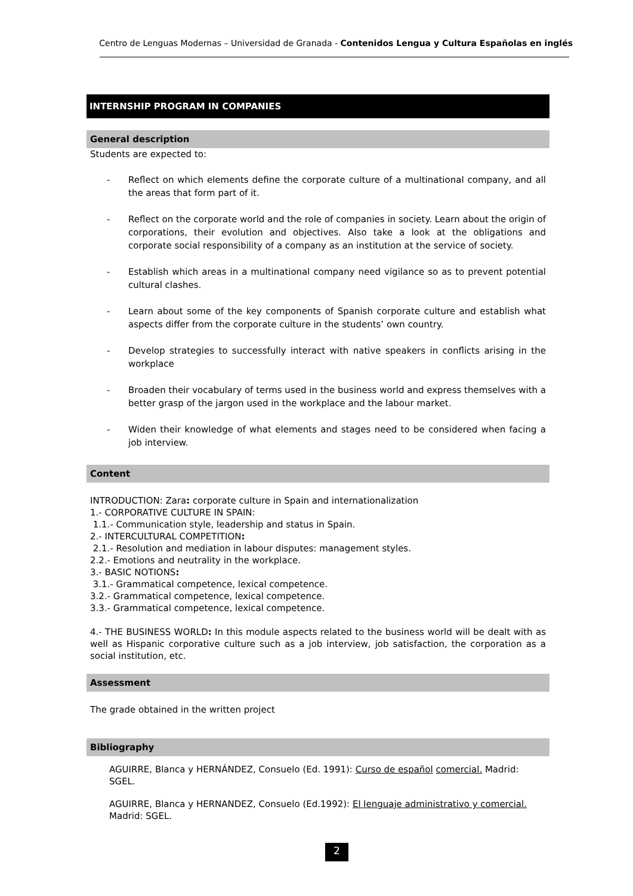Centro de Lenguas Modernas – Universidad de Granada - Contenidos Lengua y Cultura Españolas en inglés
INTERNSHIP PROGRAM IN COMPANIES
General description
Students are expected to:
- Reflect on which elements define the corporate culture of a multinational company, and all the areas that form part of it.
- Reflect on the corporate world and the role of companies in society. Learn about the origin of corporations, their evolution and objectives. Also take a look at the obligations and corporate social responsibility of a company as an institution at the service of society.
- Establish which areas in a multinational company need vigilance so as to prevent potential cultural clashes.
- Learn about some of the key components of Spanish corporate culture and establish what aspects differ from the corporate culture in the students’ own country.
- Develop strategies to successfully interact with native speakers in conflicts arising in the workplace
- Broaden their vocabulary of terms used in the business world and express themselves with a better grasp of the jargon used in the workplace and the labour market.
- Widen their knowledge of what elements and stages need to be considered when facing a job interview.
Content
INTRODUCTION: Zara: corporate culture in Spain and internationalization
1.- CORPORATIVE CULTURE IN SPAIN:
1.1.- Communication style, leadership and status in Spain.
2.- INTERCULTURAL COMPETITION:
2.1.- Resolution and mediation in labour disputes: management styles.
2.2.- Emotions and neutrality in the workplace.
3.- BASIC NOTIONS:
3.1.- Grammatical competence, lexical competence.
3.2.- Grammatical competence, lexical competence.
3.3.- Grammatical competence, lexical competence.
4.- THE BUSINESS WORLD: In this module aspects related to the business world will be dealt with as well as Hispanic corporative culture such as a job interview, job satisfaction, the corporation as a social institution, etc.
Assessment
The grade obtained in the written project
Bibliography
AGUIRRE, Blanca y HERNÁNDEZ, Consuelo (Ed. 1991): Curso de español comercial. Madrid: SGEL.
AGUIRRE, Blanca y HERNANDEZ, Consuelo (Ed.1992): El lenguaje administrativo y comercial. Madrid: SGEL.
2